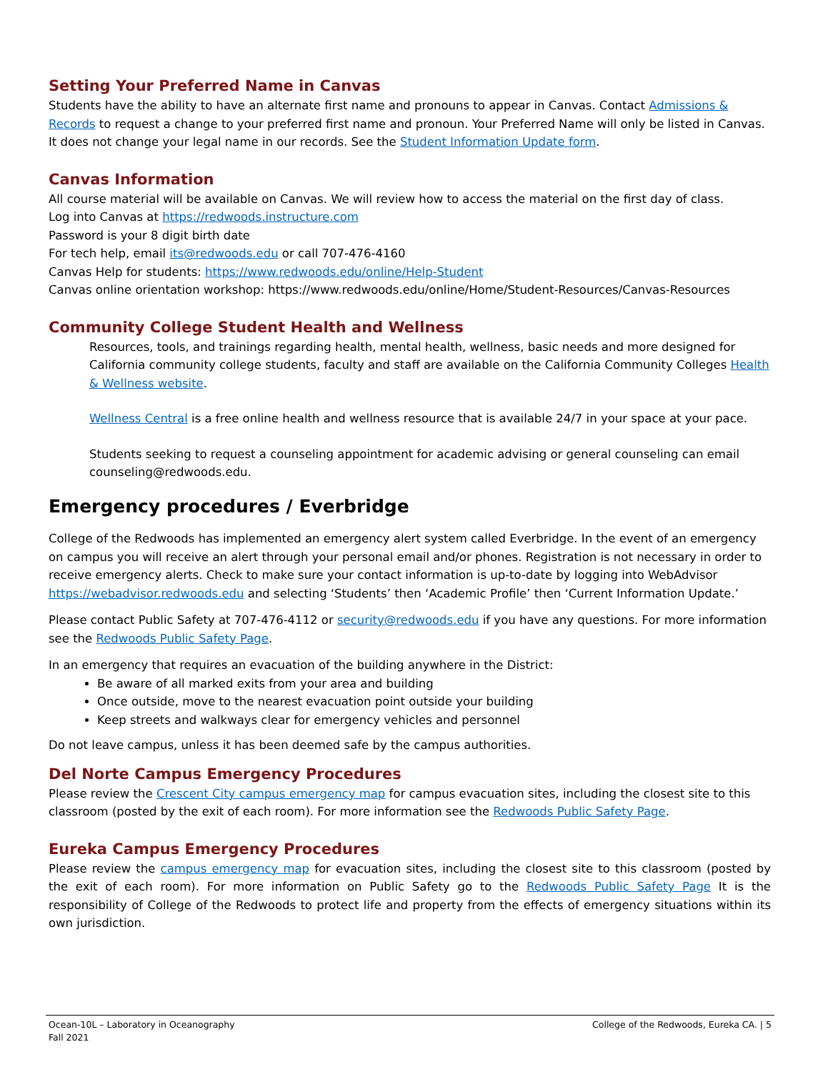Setting Your Preferred Name in Canvas
Students have the ability to have an alternate first name and pronouns to appear in Canvas. Contact Admissions & Records to request a change to your preferred first name and pronoun. Your Preferred Name will only be listed in Canvas. It does not change your legal name in our records. See the Student Information Update form.
Canvas Information
All course material will be available on Canvas. We will review how to access the material on the first day of class.
Log into Canvas at https://redwoods.instructure.com
Password is your 8 digit birth date
For tech help, email its@redwoods.edu or call 707-476-4160
Canvas Help for students: https://www.redwoods.edu/online/Help-Student
Canvas online orientation workshop: https://www.redwoods.edu/online/Home/Student-Resources/Canvas-Resources
Community College Student Health and Wellness
Resources, tools, and trainings regarding health, mental health, wellness, basic needs and more designed for California community college students, faculty and staff are available on the California Community Colleges Health & Wellness website.
Wellness Central is a free online health and wellness resource that is available 24/7 in your space at your pace.
Students seeking to request a counseling appointment for academic advising or general counseling can email counseling@redwoods.edu.
Emergency procedures / Everbridge
College of the Redwoods has implemented an emergency alert system called Everbridge. In the event of an emergency on campus you will receive an alert through your personal email and/or phones. Registration is not necessary in order to receive emergency alerts. Check to make sure your contact information is up-to-date by logging into WebAdvisor https://webadvisor.redwoods.edu and selecting ‘Students’ then ‘Academic Profile’ then ‘Current Information Update.’
Please contact Public Safety at 707-476-4112 or security@redwoods.edu if you have any questions. For more information see the Redwoods Public Safety Page.
In an emergency that requires an evacuation of the building anywhere in the District:
Be aware of all marked exits from your area and building
Once outside, move to the nearest evacuation point outside your building
Keep streets and walkways clear for emergency vehicles and personnel
Do not leave campus, unless it has been deemed safe by the campus authorities.
Del Norte Campus Emergency Procedures
Please review the Crescent City campus emergency map for campus evacuation sites, including the closest site to this classroom (posted by the exit of each room). For more information see the Redwoods Public Safety Page.
Eureka Campus Emergency Procedures
Please review the campus emergency map for evacuation sites, including the closest site to this classroom (posted by the exit of each room). For more information on Public Safety go to the Redwoods Public Safety Page It is the responsibility of College of the Redwoods to protect life and property from the effects of emergency situations within its own jurisdiction.
Ocean-10L – Laboratory in Oceanography
Fall 2021
College of the Redwoods, Eureka CA. | 5